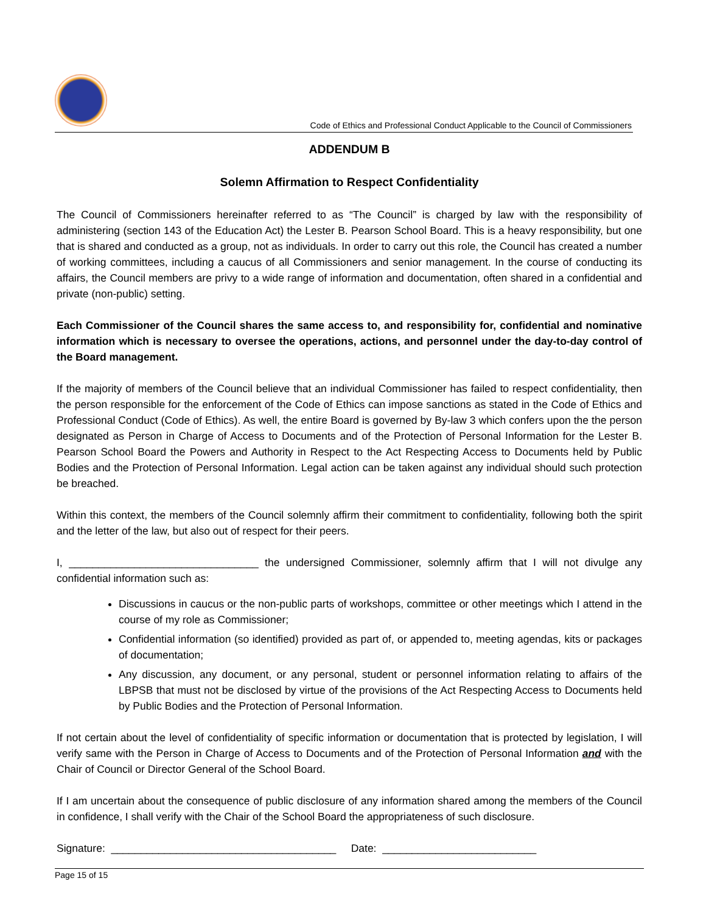Code of Ethics and Professional Conduct Applicable to the Council of Commissioners
ADDENDUM B
Solemn Affirmation to Respect Confidentiality
The Council of Commissioners hereinafter referred to as “The Council” is charged by law with the responsibility of administering (section 143 of the Education Act) the Lester B. Pearson School Board. This is a heavy responsibility, but one that is shared and conducted as a group, not as individuals. In order to carry out this role, the Council has created a number of working committees, including a caucus of all Commissioners and senior management. In the course of conducting its affairs, the Council members are privy to a wide range of information and documentation, often shared in a confidential and private (non-public) setting.
Each Commissioner of the Council shares the same access to, and responsibility for, confidential and nominative information which is necessary to oversee the operations, actions, and personnel under the day-to-day control of the Board management.
If the majority of members of the Council believe that an individual Commissioner has failed to respect confidentiality, then the person responsible for the enforcement of the Code of Ethics can impose sanctions as stated in the Code of Ethics and Professional Conduct (Code of Ethics). As well, the entire Board is governed by By-law 3 which confers upon the the person designated as Person in Charge of Access to Documents and of the Protection of Personal Information for the Lester B. Pearson School Board the Powers and Authority in Respect to the Act Respecting Access to Documents held by Public Bodies and the Protection of Personal Information. Legal action can be taken against any individual should such protection be breached.
Within this context, the members of the Council solemnly affirm their commitment to confidentiality, following both the spirit and the letter of the law, but also out of respect for their peers.
I, ________________________________ the undersigned Commissioner, solemnly affirm that I will not divulge any confidential information such as:
Discussions in caucus or the non-public parts of workshops, committee or other meetings which I attend in the course of my role as Commissioner;
Confidential information (so identified) provided as part of, or appended to, meeting agendas, kits or packages of documentation;
Any discussion, any document, or any personal, student or personnel information relating to affairs of the LBPSB that must not be disclosed by virtue of the provisions of the Act Respecting Access to Documents held by Public Bodies and the Protection of Personal Information.
If not certain about the level of confidentiality of specific information or documentation that is protected by legislation, I will verify same with the Person in Charge of Access to Documents and of the Protection of Personal Information and with the Chair of Council or Director General of the School Board.
If I am uncertain about the consequence of public disclosure of any information shared among the members of the Council in confidence, I shall verify with the Chair of the School Board the appropriateness of such disclosure.
Signature: ______________________________________ Date: __________________________
Page 15 of 15